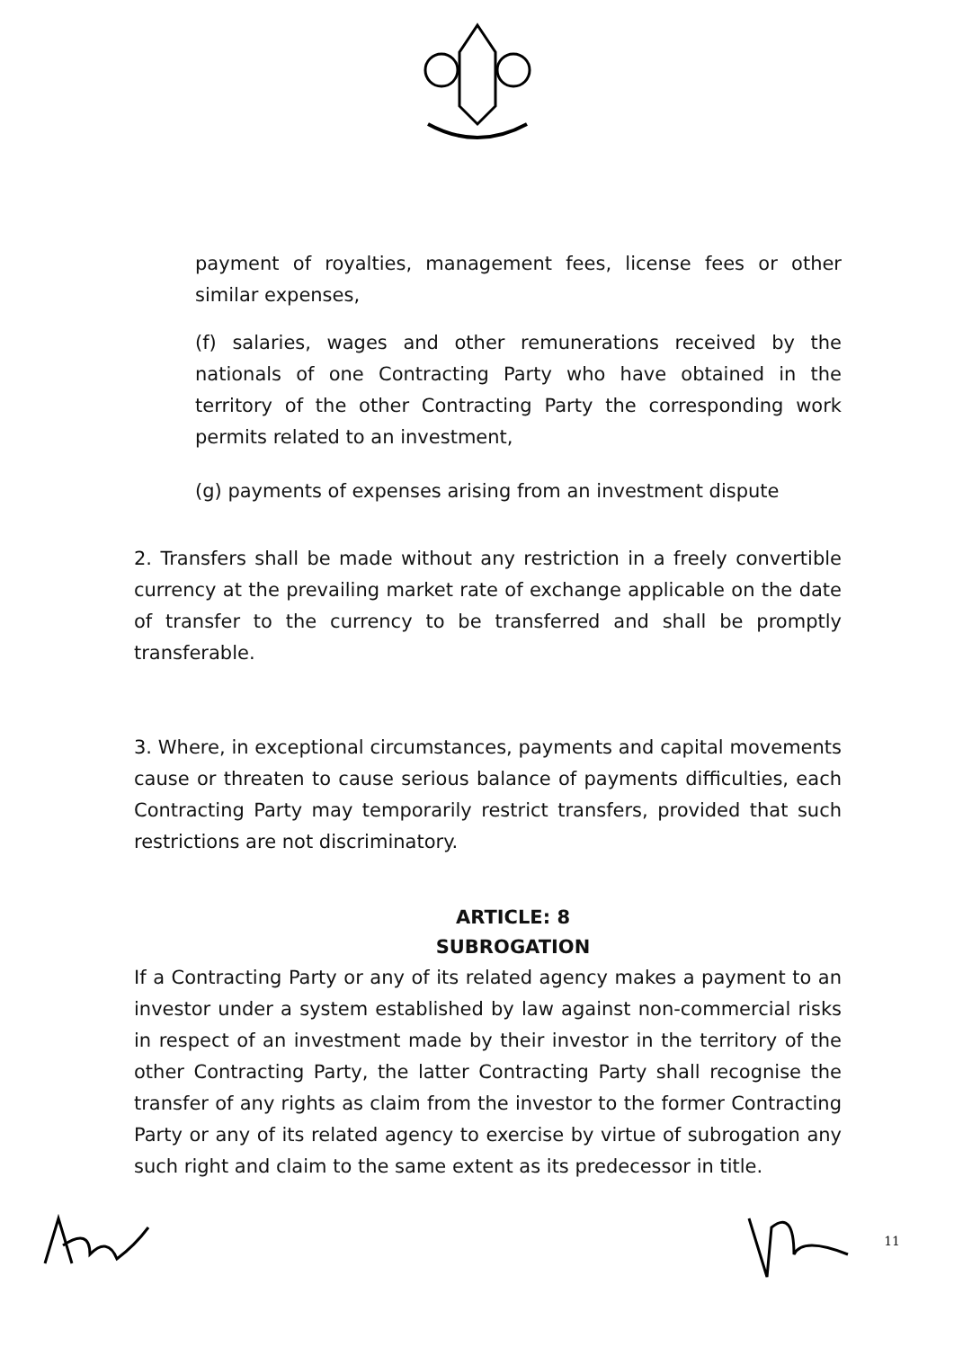payment of royalties, management fees, license fees or other similar expenses,
(f) salaries, wages and other remunerations received by the nationals of one Contracting Party who have obtained in the territory of the other Contracting Party the corresponding work permits related to an investment,
(g) payments of expenses arising from an investment dispute
2. Transfers shall be made without any restriction in a freely convertible currency at the prevailing market rate of exchange applicable on the date of transfer to the currency to be transferred and shall be promptly transferable.
3. Where, in exceptional circumstances, payments and capital movements cause or threaten to cause serious balance of payments difficulties, each Contracting Party may temporarily restrict transfers, provided that such restrictions are not discriminatory.
ARTICLE: 8
SUBROGATION
If a Contracting Party or any of its related agency makes a payment to an investor under a system established by law against non-commercial risks in respect of an investment made by their investor in the territory of the other Contracting Party, the latter Contracting Party shall recognise the transfer of any rights as claim from the investor to the former Contracting Party or any of its related agency to exercise by virtue of subrogation any such right and claim to the same extent as its predecessor in title.
11